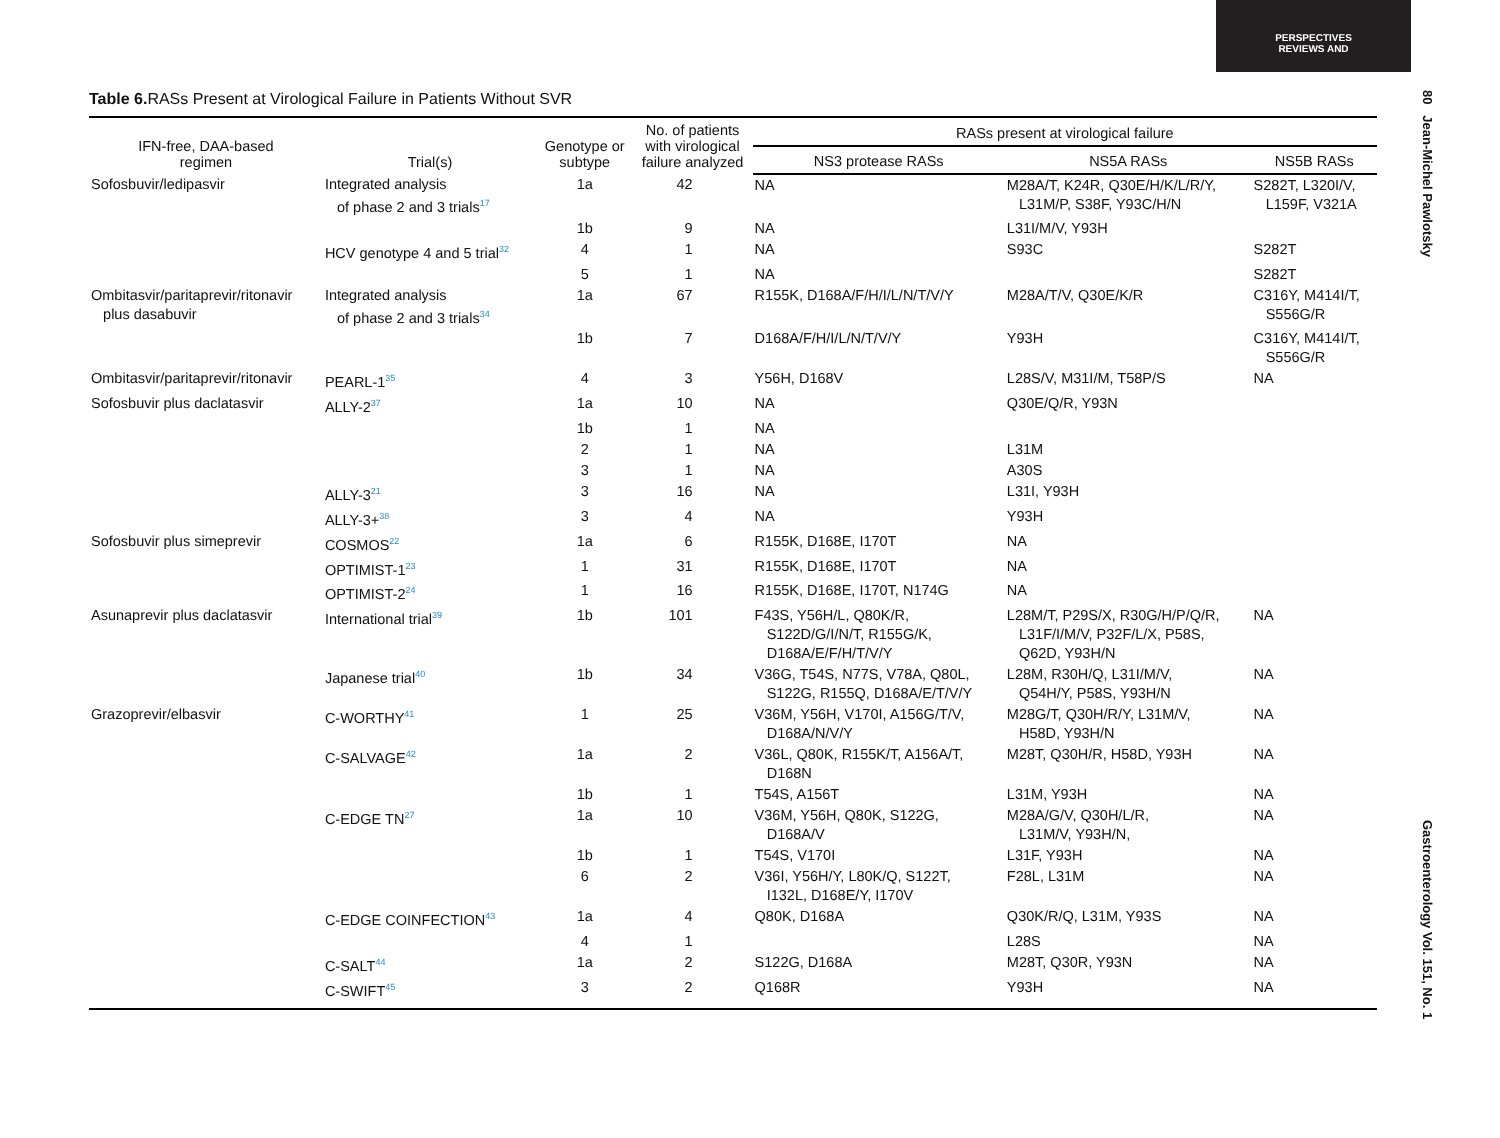PERSPECTIVES
REVIEWS AND
80 Jean-Michel Pawlotsky
Gastroenterology Vol. 151, No. 1
Table 6. RASs Present at Virological Failure in Patients Without SVR
| IFN-free, DAA-based regimen | Trial(s) | Genotype or subtype | No. of patients with virological failure analyzed | RASs present at virological failure | | |
| --- | --- | --- | --- | --- | --- | --- |
| | | | | NS3 protease RASs | NS5A RASs | NS5B RASs |
| Sofosbuvir/ledipasvir | Integrated analysis of phase 2 and 3 trials<sup>17</sup> | 1a | 42 | NA | M28A/T, K24R, Q30E/H/K/L/R/Y, L31M/P, S38F, Y93C/H/N | S282T, L320I/V, L159F, V321A |
| | | 1b | 9 | NA | L31I/M/V, Y93H | |
| | HCV genotype 4 and 5 trial<sup>32</sup> | 4 | 1 | NA | S93C | S282T |
| | | 5 | 1 | NA | | S282T |
| Ombitasvir/paritaprevir/ritonavir plus dasabuvir | Integrated analysis of phase 2 and 3 trials<sup>34</sup> | 1a | 67 | R155K, D168A/F/H/I/L/N/T/V/Y | M28A/T/V, Q30E/K/R | C316Y, M414I/T, S556G/R |
| | | 1b | 7 | D168A/F/H/I/L/N/T/V/Y | Y93H | C316Y, M414I/T, S556G/R |
| Ombitasvir/paritaprevir/ritonavir | PEARL-1<sup>35</sup> | 4 | 3 | Y56H, D168V | L28S/V, M31I/M, T58P/S | NA |
| Sofosbuvir plus daclatasvir | ALLY-2<sup>37</sup> | 1a | 10 | NA | Q30E/Q/R, Y93N | |
| | | 1b | 1 | NA | | |
| | | 2 | 1 | NA | L31M | |
| | | 3 | 1 | NA | A30S | |
| | ALLY-3<sup>21</sup> | 3 | 16 | NA | L31I, Y93H | |
| | ALLY-3+<sup>38</sup> | 3 | 4 | NA | Y93H | |
| Sofosbuvir plus simeprevir | COSMOS<sup>22</sup> | 1a | 6 | R155K, D168E, I170T | NA | |
| | OPTIMIST-1<sup>23</sup> | 1 | 31 | R155K, D168E, I170T | NA | |
| | OPTIMIST-2<sup>24</sup> | 1 | 16 | R155K, D168E, I170T, N174G | NA | |
| Asunaprevir plus daclatasvir | International trial<sup>39</sup> | 1b | 101 | F43S, Y56H/L, Q80K/R, S122D/G/I/N/T, R155G/K, D168A/E/F/H/T/V/Y | L28M/T, P29S/X, R30G/H/P/Q/R, L31F/I/M/V, P32F/L/X, P58S, Q62D, Y93H/N | NA |
| | Japanese trial<sup>40</sup> | 1b | 34 | V36G, T54S, N77S, V78A, Q80L, S122G, R155Q, D168A/E/T/V/Y | L28M, R30H/Q, L31I/M/V, Q54H/Y, P58S, Y93H/N | NA |
| Grazoprevir/elbasvir | C-WORTHY<sup>41</sup> | 1 | 25 | V36M, Y56H, V170I, A156G/T/V, D168A/N/V/Y | M28G/T, Q30H/R/Y, L31M/V, H58D, Y93H/N | NA |
| | C-SALVAGE<sup>42</sup> | 1a | 2 | V36L, Q80K, R155K/T, A156A/T, D168N | M28T, Q30H/R, H58D, Y93H | NA |
| | | 1b | 1 | T54S, A156T | L31M, Y93H | NA |
| | C-EDGE TN<sup>27</sup> | 1a | 10 | V36M, Y56H, Q80K, S122G, D168A/V | M28A/G/V, Q30H/L/R, L31M/V, Y93H/N, | NA |
| | | 1b | 1 | T54S, V170I | L31F, Y93H | NA |
| | | 6 | 2 | V36I, Y56H/Y, L80K/Q, S122T, I132L, D168E/Y, I170V | F28L, L31M | NA |
| | C-EDGE COINFECTION<sup>43</sup> | 1a | 4 | Q80K, D168A | Q30K/R/Q, L31M, Y93S | NA |
| | | 4 | 1 | | L28S | NA |
| | C-SALT<sup>44</sup> | 1a | 2 | S122G, D168A | M28T, Q30R, Y93N | NA |
| | C-SWIFT<sup>45</sup> | 3 | 2 | Q168R | Y93H | NA |